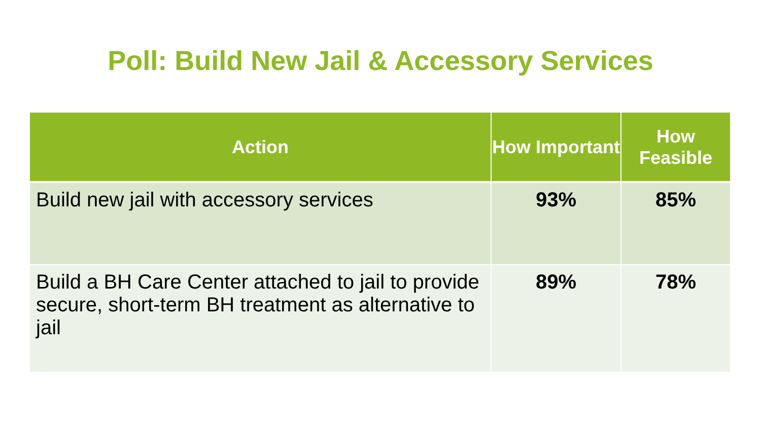Poll: Build New Jail & Accessory Services
| Action | How Important | How Feasible |
| --- | --- | --- |
| Build new jail with accessory services | 93% | 85% |
| Build a BH Care Center attached to jail to provide secure, short-term BH treatment as alternative to jail | 89% | 78% |